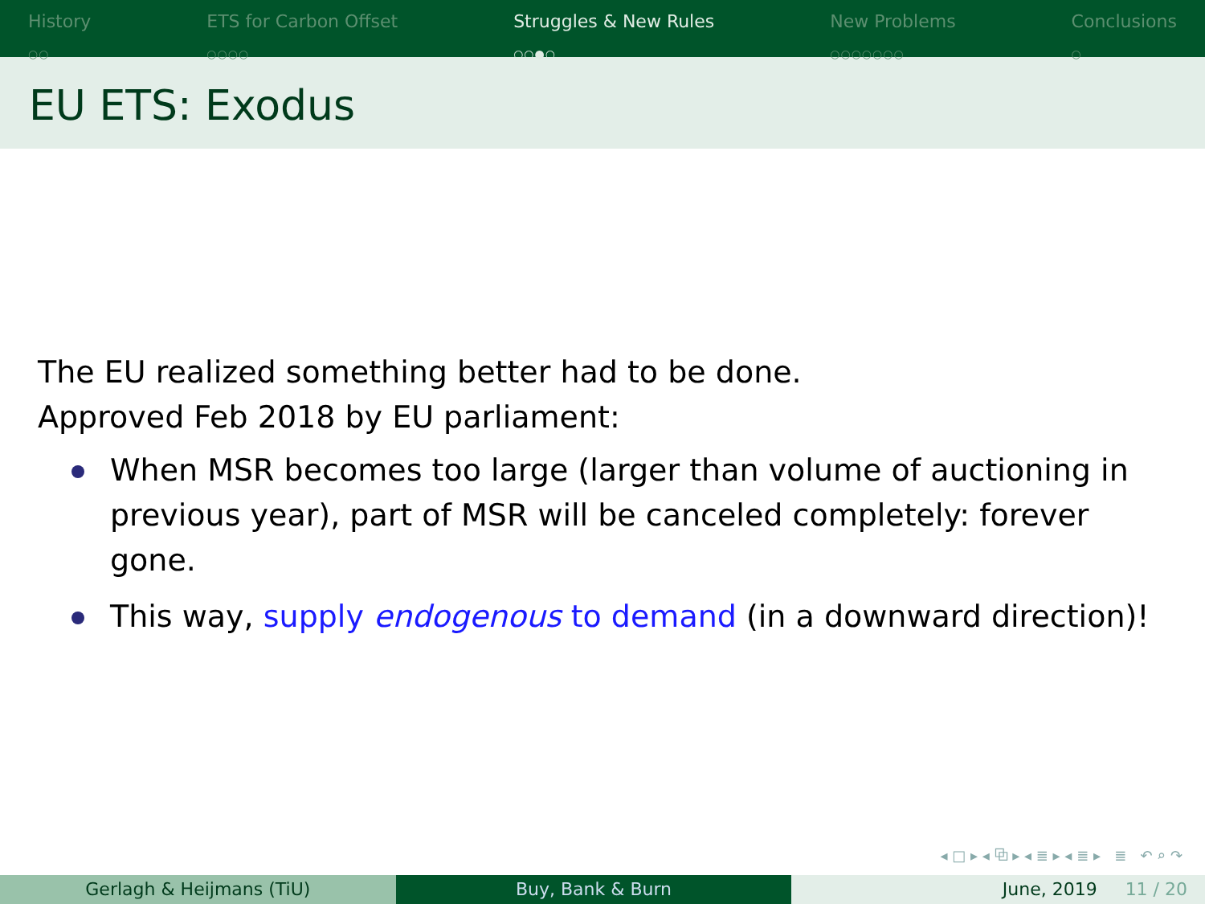History
○○
ETS for Carbon Offset
○○○○
Struggles & New Rules
○○●○
New Problems
○○○○○○○
Conclusions
○
EU ETS: Exodus
The EU realized something better had to be done.
Approved Feb 2018 by EU parliament:
When MSR becomes too large (larger than volume of auctioning in previous year), part of MSR will be canceled completely: forever gone.
This way, supply endogenous to demand (in a downward direction)!
◂ □ ▸ ◂ ⧉ ▸ ◂ ≣ ▸ ◂ ≣ ▸ ≣ ↶ ⌕ ↷
Gerlagh & Heijmans (TiU) Buy, Bank & Burn June, 2019 11 / 20